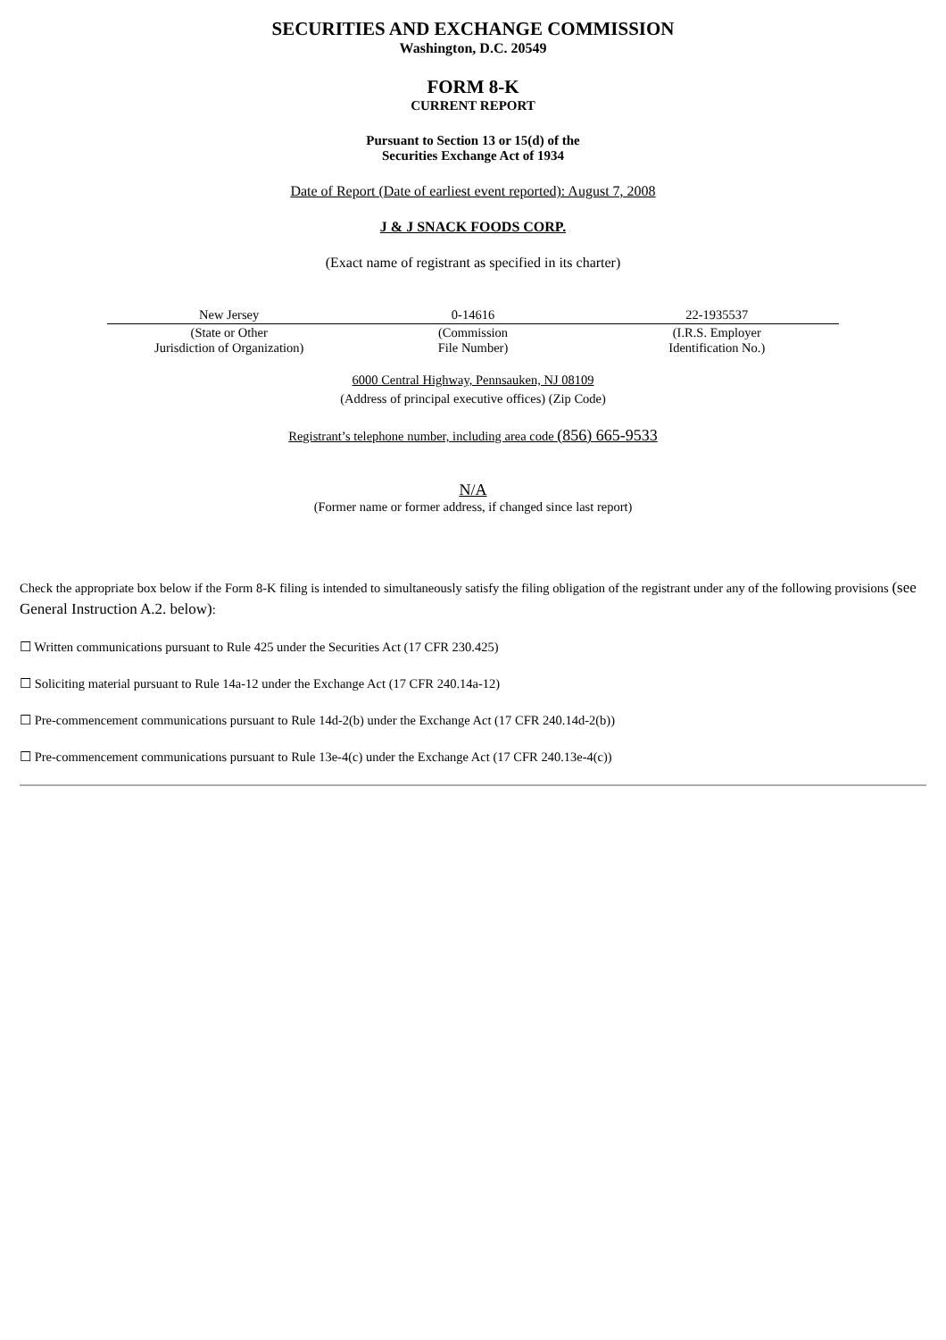SECURITIES AND EXCHANGE COMMISSION
Washington, D.C. 20549
FORM 8-K
CURRENT REPORT
Pursuant to Section 13 or 15(d) of the
Securities Exchange Act of 1934
Date of Report (Date of earliest event reported): August 7, 2008
J & J SNACK FOODS CORP.
(Exact name of registrant as specified in its charter)
| New Jersey | 0-14616 | 22-1935537 |
| (State or Other Jurisdiction of Organization) | (Commission File Number) | (I.R.S. Employer Identification No.) |
6000 Central Highway, Pennsauken, NJ 08109
(Address of principal executive offices) (Zip Code)
Registrant’s telephone number, including area code (856) 665-9533
N/A
(Former name or former address, if changed since last report)
Check the appropriate box below if the Form 8-K filing is intended to simultaneously satisfy the filing obligation of the registrant under any of the following provisions (see General Instruction A.2. below):
☐ Written communications pursuant to Rule 425 under the Securities Act (17 CFR 230.425)
☐ Soliciting material pursuant to Rule 14a-12 under the Exchange Act (17 CFR 240.14a-12)
☐ Pre-commencement communications pursuant to Rule 14d-2(b) under the Exchange Act (17 CFR 240.14d-2(b))
☐ Pre-commencement communications pursuant to Rule 13e-4(c) under the Exchange Act (17 CFR 240.13e-4(c))